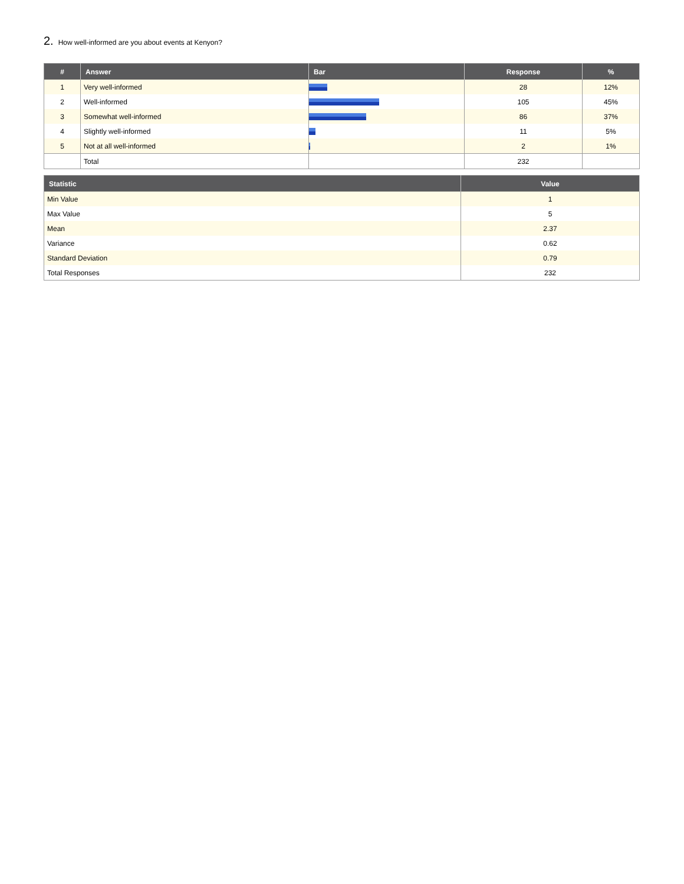2. How well-informed are you about events at Kenyon?
| # | Answer | Bar | Response | % |
| --- | --- | --- | --- | --- |
| 1 | Very well-informed | | 28 | 12% |
| 2 | Well-informed | | 105 | 45% |
| 3 | Somewhat well-informed | | 86 | 37% |
| 4 | Slightly well-informed | | 11 | 5% |
| 5 | Not at all well-informed | | 2 | 1% |
| | Total | | 232 | |
| Statistic | Value |
| --- | --- |
| Min Value | 1 |
| Max Value | 5 |
| Mean | 2.37 |
| Variance | 0.62 |
| Standard Deviation | 0.79 |
| Total Responses | 232 |